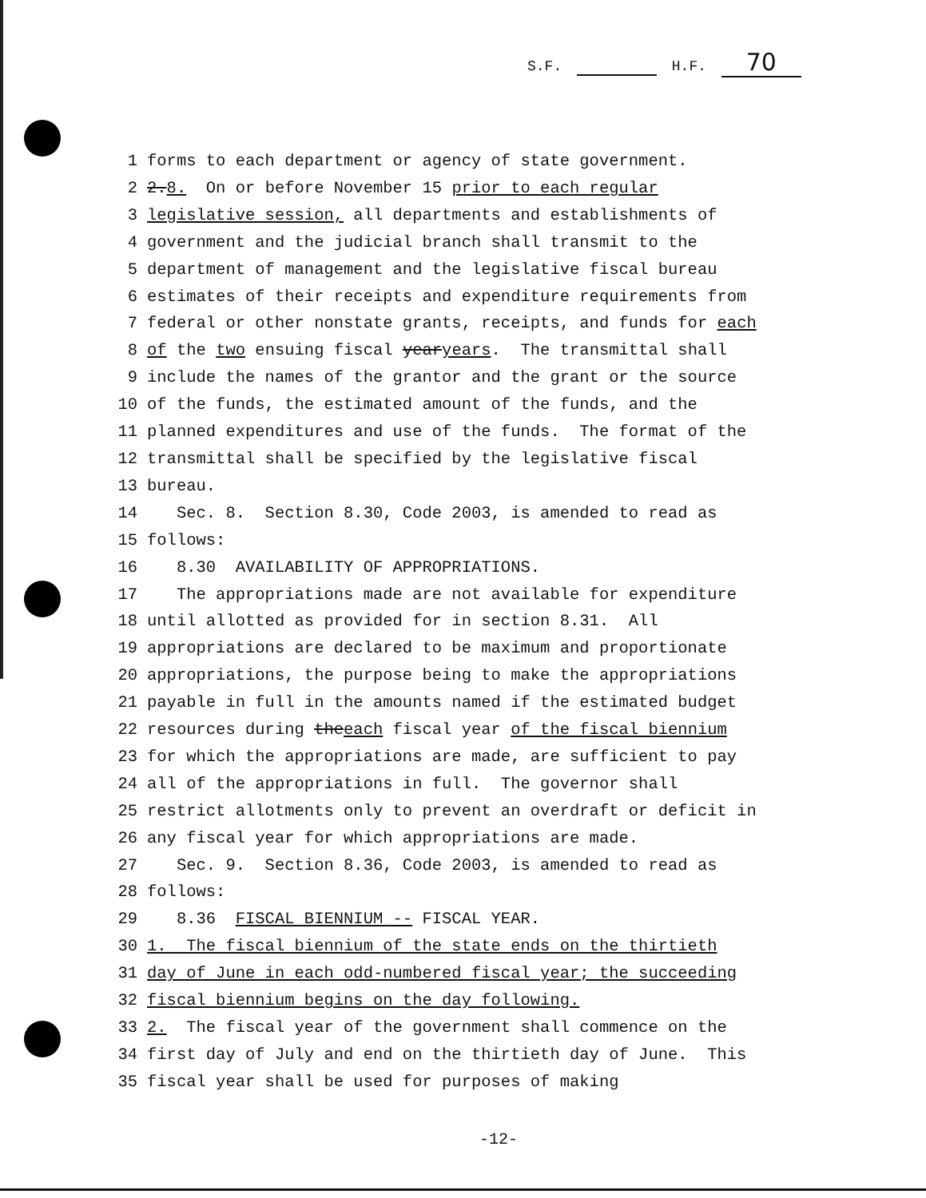S.F. H.F. 70
1 forms to each department or agency of state government.
2 2. 8. On or before November 15 prior to each regular
3 legislative session, all departments and establishments of
4 government and the judicial branch shall transmit to the
5 department of management and the legislative fiscal bureau
6 estimates of their receipts and expenditure requirements from
7 federal or other nonstate grants, receipts, and funds for each
8 of the two ensuing fiscal year years. The transmittal shall
9 include the names of the grantor and the grant or the source
10 of the funds, the estimated amount of the funds, and the
11 planned expenditures and use of the funds. The format of the
12 transmittal shall be specified by the legislative fiscal
13 bureau.
14 Sec. 8. Section 8.30, Code 2003, is amended to read as
15 follows:
16 8.30 AVAILABILITY OF APPROPRIATIONS.
17 The appropriations made are not available for expenditure
18 until allotted as provided for in section 8.31. All
19 appropriations are declared to be maximum and proportionate
20 appropriations, the purpose being to make the appropriations
21 payable in full in the amounts named if the estimated budget
22 resources during the each fiscal year of the fiscal biennium
23 for which the appropriations are made, are sufficient to pay
24 all of the appropriations in full. The governor shall
25 restrict allotments only to prevent an overdraft or deficit in
26 any fiscal year for which appropriations are made.
27 Sec. 9. Section 8.36, Code 2003, is amended to read as
28 follows:
29 8.36 FISCAL BIENNIUM -- FISCAL YEAR.
30 1. The fiscal biennium of the state ends on the thirtieth
31 day of June in each odd-numbered fiscal year; the succeeding
32 fiscal biennium begins on the day following.
33 2. The fiscal year of the government shall commence on the
34 first day of July and end on the thirtieth day of June. This
35 fiscal year shall be used for purposes of making
-12-